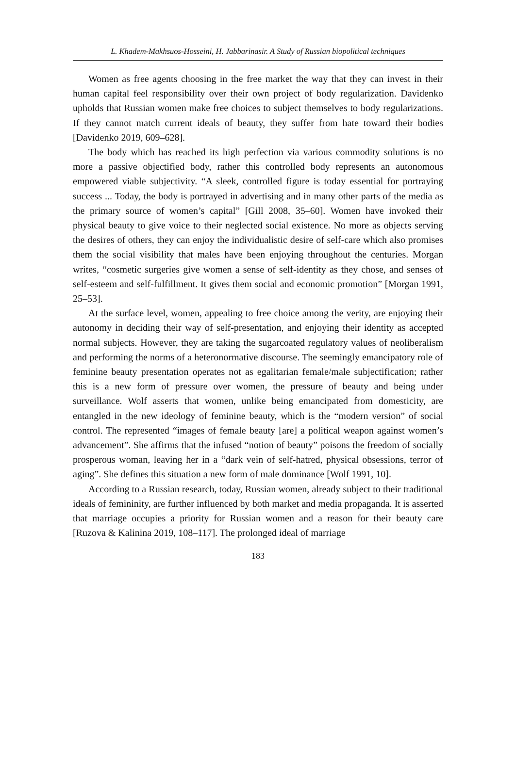L. Khadem-Makhsuos-Hosseini, H. Jabbarinasir. A Study of Russian biopolitical techniques
Women as free agents choosing in the free market the way that they can invest in their human capital feel responsibility over their own project of body regularization. Davidenko upholds that Russian women make free choices to subject themselves to body regularizations. If they cannot match current ideals of beauty, they suffer from hate toward their bodies [Davidenko 2019, 609–628].
The body which has reached its high perfection via various commodity solutions is no more a passive objectified body, rather this controlled body represents an autonomous empowered viable subjectivity. “A sleek, controlled figure is today essential for portraying success ... Today, the body is portrayed in advertising and in many other parts of the media as the primary source of women’s capital” [Gill 2008, 35–60]. Women have invoked their physical beauty to give voice to their neglected social existence. No more as objects serving the desires of others, they can enjoy the individualistic desire of self-care which also promises them the social visibility that males have been enjoying throughout the centuries. Morgan writes, “cosmetic surgeries give women a sense of self-identity as they chose, and senses of self-esteem and self-fulfillment. It gives them social and economic promotion” [Morgan 1991, 25–53].
At the surface level, women, appealing to free choice among the verity, are enjoying their autonomy in deciding their way of self-presentation, and enjoying their identity as accepted normal subjects. However, they are taking the sugarcoated regulatory values of neoliberalism and performing the norms of a heteronormative discourse. The seemingly emancipatory role of feminine beauty presentation operates not as egalitarian female/male subjectification; rather this is a new form of pressure over women, the pressure of beauty and being under surveillance. Wolf asserts that women, unlike being emancipated from domesticity, are entangled in the new ideology of feminine beauty, which is the “modern version” of social control. The represented “images of female beauty [are] a political weapon against women’s advancement”. She affirms that the infused “notion of beauty” poisons the freedom of socially prosperous woman, leaving her in a “dark vein of self-hatred, physical obsessions, terror of aging”. She defines this situation a new form of male dominance [Wolf 1991, 10].
According to a Russian research, today, Russian women, already subject to their traditional ideals of femininity, are further influenced by both market and media propaganda. It is asserted that marriage occupies a priority for Russian women and a reason for their beauty care [Ruzova & Kalinina 2019, 108–117]. The prolonged ideal of marriage
183